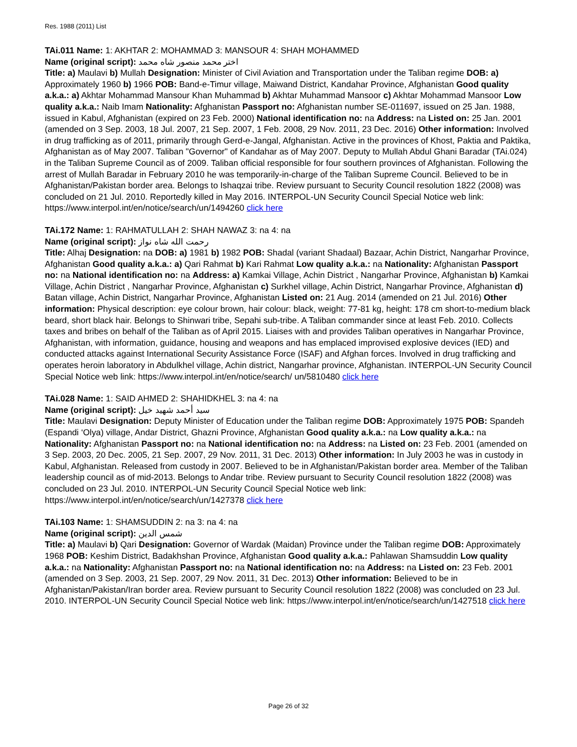Res. 1988 (2011) List
TAi.011 Name: 1: AKHTAR 2: MOHAMMAD 3: MANSOUR 4: SHAH MOHAMMED
Name (original script): اختر محمد منصور شاه محمد
Title: a) Maulavi b) Mullah Designation: Minister of Civil Aviation and Transportation under the Taliban regime DOB: a) Approximately 1960 b) 1966 POB: Band-e-Timur village, Maiwand District, Kandahar Province, Afghanistan Good quality a.k.a.: a) Akhtar Mohammad Mansour Khan Muhammad b) Akhtar Muhammad Mansoor c) Akhtar Mohammad Mansoor Low quality a.k.a.: Naib Imam Nationality: Afghanistan Passport no: Afghanistan number SE-011697, issued on 25 Jan. 1988, issued in Kabul, Afghanistan (expired on 23 Feb. 2000) National identification no: na Address: na Listed on: 25 Jan. 2001 (amended on 3 Sep. 2003, 18 Jul. 2007, 21 Sep. 2007, 1 Feb. 2008, 29 Nov. 2011, 23 Dec. 2016) Other information: Involved in drug trafficking as of 2011, primarily through Gerd-e-Jangal, Afghanistan. Active in the provinces of Khost, Paktia and Paktika, Afghanistan as of May 2007. Taliban "Governor" of Kandahar as of May 2007. Deputy to Mullah Abdul Ghani Baradar (TAi.024) in the Taliban Supreme Council as of 2009. Taliban official responsible for four southern provinces of Afghanistan. Following the arrest of Mullah Baradar in February 2010 he was temporarily-in-charge of the Taliban Supreme Council. Believed to be in Afghanistan/Pakistan border area. Belongs to Ishaqzai tribe. Review pursuant to Security Council resolution 1822 (2008) was concluded on 21 Jul. 2010. Reportedly killed in May 2016. INTERPOL-UN Security Council Special Notice web link: https://www.interpol.int/en/notice/search/un/1494260 click here
TAi.172 Name: 1: RAHMATULLAH 2: SHAH NAWAZ 3: na 4: na
Name (original script): رحمت الله شاه نواز
Title: Alhaj Designation: na DOB: a) 1981 b) 1982 POB: Shadal (variant Shadaal) Bazaar, Achin District, Nangarhar Province, Afghanistan Good quality a.k.a.: a) Qari Rahmat b) Kari Rahmat Low quality a.k.a.: na Nationality: Afghanistan Passport no: na National identification no: na Address: a) Kamkai Village, Achin District , Nangarhar Province, Afghanistan b) Kamkai Village, Achin District , Nangarhar Province, Afghanistan c) Surkhel village, Achin District, Nangarhar Province, Afghanistan d) Batan village, Achin District, Nangarhar Province, Afghanistan Listed on: 21 Aug. 2014 (amended on 21 Jul. 2016) Other information: Physical description: eye colour brown, hair colour: black, weight: 77-81 kg, height: 178 cm short-to-medium black beard, short black hair. Belongs to Shinwari tribe, Sepahi sub-tribe. A Taliban commander since at least Feb. 2010. Collects taxes and bribes on behalf of the Taliban as of April 2015. Liaises with and provides Taliban operatives in Nangarhar Province, Afghanistan, with information, guidance, housing and weapons and has emplaced improvised explosive devices (IED) and conducted attacks against International Security Assistance Force (ISAF) and Afghan forces. Involved in drug trafficking and operates heroin laboratory in Abdulkhel village, Achin district, Nangarhar province, Afghanistan. INTERPOL-UN Security Council Special Notice web link: https://www.interpol.int/en/notice/search/ un/5810480 click here
TAi.028 Name: 1: SAID AHMED 2: SHAHIDKHEL 3: na 4: na
Name (original script): سيد أحمد شهيد خيل
Title: Maulavi Designation: Deputy Minister of Education under the Taliban regime DOB: Approximately 1975 POB: Spandeh (Espandi ‘Olya) village, Andar District, Ghazni Province, Afghanistan Good quality a.k.a.: na Low quality a.k.a.: na Nationality: Afghanistan Passport no: na National identification no: na Address: na Listed on: 23 Feb. 2001 (amended on 3 Sep. 2003, 20 Dec. 2005, 21 Sep. 2007, 29 Nov. 2011, 31 Dec. 2013) Other information: In July 2003 he was in custody in Kabul, Afghanistan. Released from custody in 2007. Believed to be in Afghanistan/Pakistan border area. Member of the Taliban leadership council as of mid-2013. Belongs to Andar tribe. Review pursuant to Security Council resolution 1822 (2008) was concluded on 23 Jul. 2010. INTERPOL-UN Security Council Special Notice web link: https://www.interpol.int/en/notice/search/un/1427378 click here
TAi.103 Name: 1: SHAMSUDDIN 2: na 3: na 4: na
Name (original script): شمس الدين
Title: a) Maulavi b) Qari Designation: Governor of Wardak (Maidan) Province under the Taliban regime DOB: Approximately 1968 POB: Keshim District, Badakhshan Province, Afghanistan Good quality a.k.a.: Pahlawan Shamsuddin Low quality a.k.a.: na Nationality: Afghanistan Passport no: na National identification no: na Address: na Listed on: 23 Feb. 2001 (amended on 3 Sep. 2003, 21 Sep. 2007, 29 Nov. 2011, 31 Dec. 2013) Other information: Believed to be in Afghanistan/Pakistan/Iran border area. Review pursuant to Security Council resolution 1822 (2008) was concluded on 23 Jul. 2010. INTERPOL-UN Security Council Special Notice web link: https://www.interpol.int/en/notice/search/un/1427518 click here
Page 26 of 32